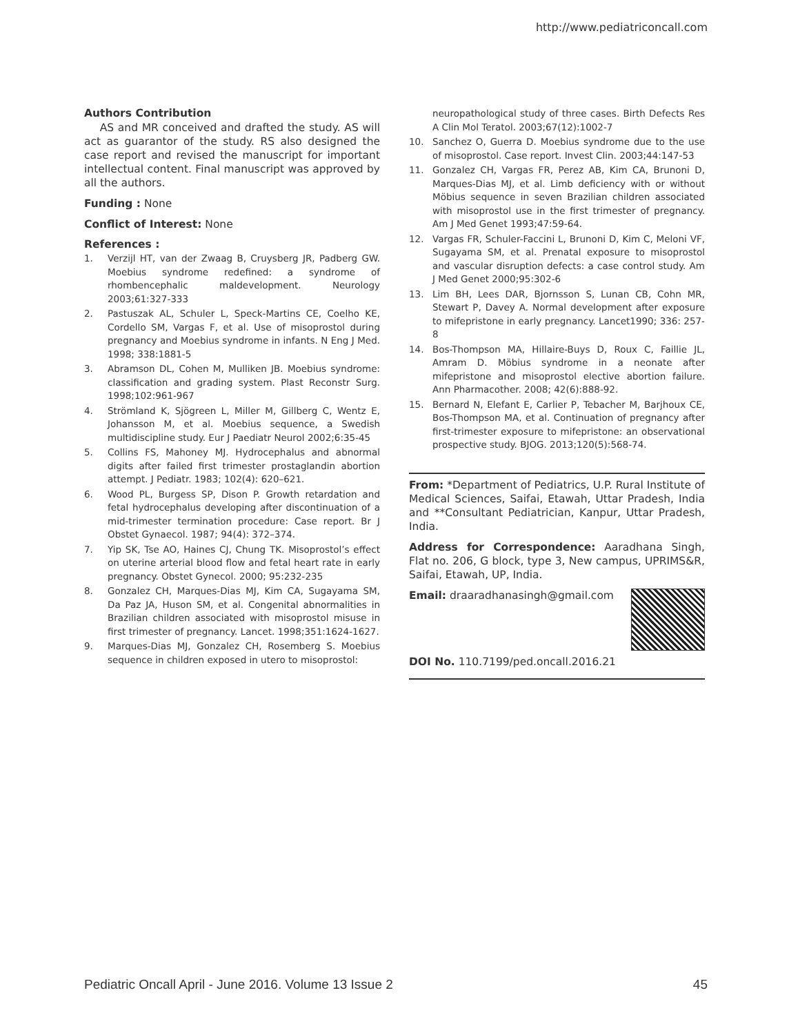http://www.pediatriconcall.com
Authors Contribution
AS and MR conceived and drafted the study. AS will act as guarantor of the study. RS also designed the case report and revised the manuscript for important intellectual content. Final manuscript was approved by all the authors.
Funding : None
Conflict of Interest: None
References :
1. Verzijl HT, van der Zwaag B, Cruysberg JR, Padberg GW. Moebius syndrome redefined: a syndrome of rhombencephalic maldevelopment. Neurology 2003;61:327-333
2. Pastuszak AL, Schuler L, Speck-Martins CE, Coelho KE, Cordello SM, Vargas F, et al. Use of misoprostol during pregnancy and Moebius syndrome in infants. N Eng J Med. 1998; 338:1881-5
3. Abramson DL, Cohen M, Mulliken JB. Moebius syndrome: classification and grading system. Plast Reconstr Surg. 1998;102:961-967
4. Strömland K, Sjögreen L, Miller M, Gillberg C, Wentz E, Johansson M, et al. Moebius sequence, a Swedish multidiscipline study. Eur J Paediatr Neurol 2002;6:35-45
5. Collins FS, Mahoney MJ. Hydrocephalus and abnormal digits after failed first trimester prostaglandin abortion attempt. J Pediatr. 1983; 102(4): 620–621.
6. Wood PL, Burgess SP, Dison P. Growth retardation and fetal hydrocephalus developing after discontinuation of a mid-trimester termination procedure: Case report. Br J Obstet Gynaecol. 1987; 94(4): 372–374.
7. Yip SK, Tse AO, Haines CJ, Chung TK. Misoprostol’s effect on uterine arterial blood flow and fetal heart rate in early pregnancy. Obstet Gynecol. 2000; 95:232-235
8. Gonzalez CH, Marques-Dias MJ, Kim CA, Sugayama SM, Da Paz JA, Huson SM, et al. Congenital abnormalities in Brazilian children associated with misoprostol misuse in first trimester of pregnancy. Lancet. 1998;351:1624-1627.
9. Marques-Dias MJ, Gonzalez CH, Rosemberg S. Moebius sequence in children exposed in utero to misoprostol:
neuropathological study of three cases. Birth Defects Res A Clin Mol Teratol. 2003;67(12):1002-7
10. Sanchez O, Guerra D. Moebius syndrome due to the use of misoprostol. Case report. Invest Clin. 2003;44:147-53
11. Gonzalez CH, Vargas FR, Perez AB, Kim CA, Brunoni D, Marques-Dias MJ, et al. Limb deficiency with or without Möbius sequence in seven Brazilian children associated with misoprostol use in the first trimester of pregnancy. Am J Med Genet 1993;47:59-64.
12. Vargas FR, Schuler-Faccini L, Brunoni D, Kim C, Meloni VF, Sugayama SM, et al. Prenatal exposure to misoprostol and vascular disruption defects: a case control study. Am J Med Genet 2000;95:302-6
13. Lim BH, Lees DAR, Bjornsson S, Lunan CB, Cohn MR, Stewart P, Davey A. Normal development after exposure to mifepristone in early pregnancy. Lancet1990; 336: 257-8
14. Bos-Thompson MA, Hillaire-Buys D, Roux C, Faillie JL, Amram D. Möbius syndrome in a neonate after mifepristone and misoprostol elective abortion failure. Ann Pharmacother. 2008; 42(6):888-92.
15. Bernard N, Elefant E, Carlier P, Tebacher M, Barjhoux CE, Bos-Thompson MA, et al. Continuation of pregnancy after first-trimester exposure to mifepristone: an observational prospective study. BJOG. 2013;120(5):568-74.
From: *Department of Pediatrics, U.P. Rural Institute of Medical Sciences, Saifai, Etawah, Uttar Pradesh, India and **Consultant Pediatrician, Kanpur, Uttar Pradesh, India.
Address for Correspondence: Aaradhana Singh, Flat no. 206, G block, type 3, New campus, UPRIMS&R, Saifai, Etawah, UP, India.
Email: draaradhanasingh@gmail.com
DOI No. 110.7199/ped.oncall.2016.21
Pediatric Oncall April - June 2016. Volume 13 Issue 2 45